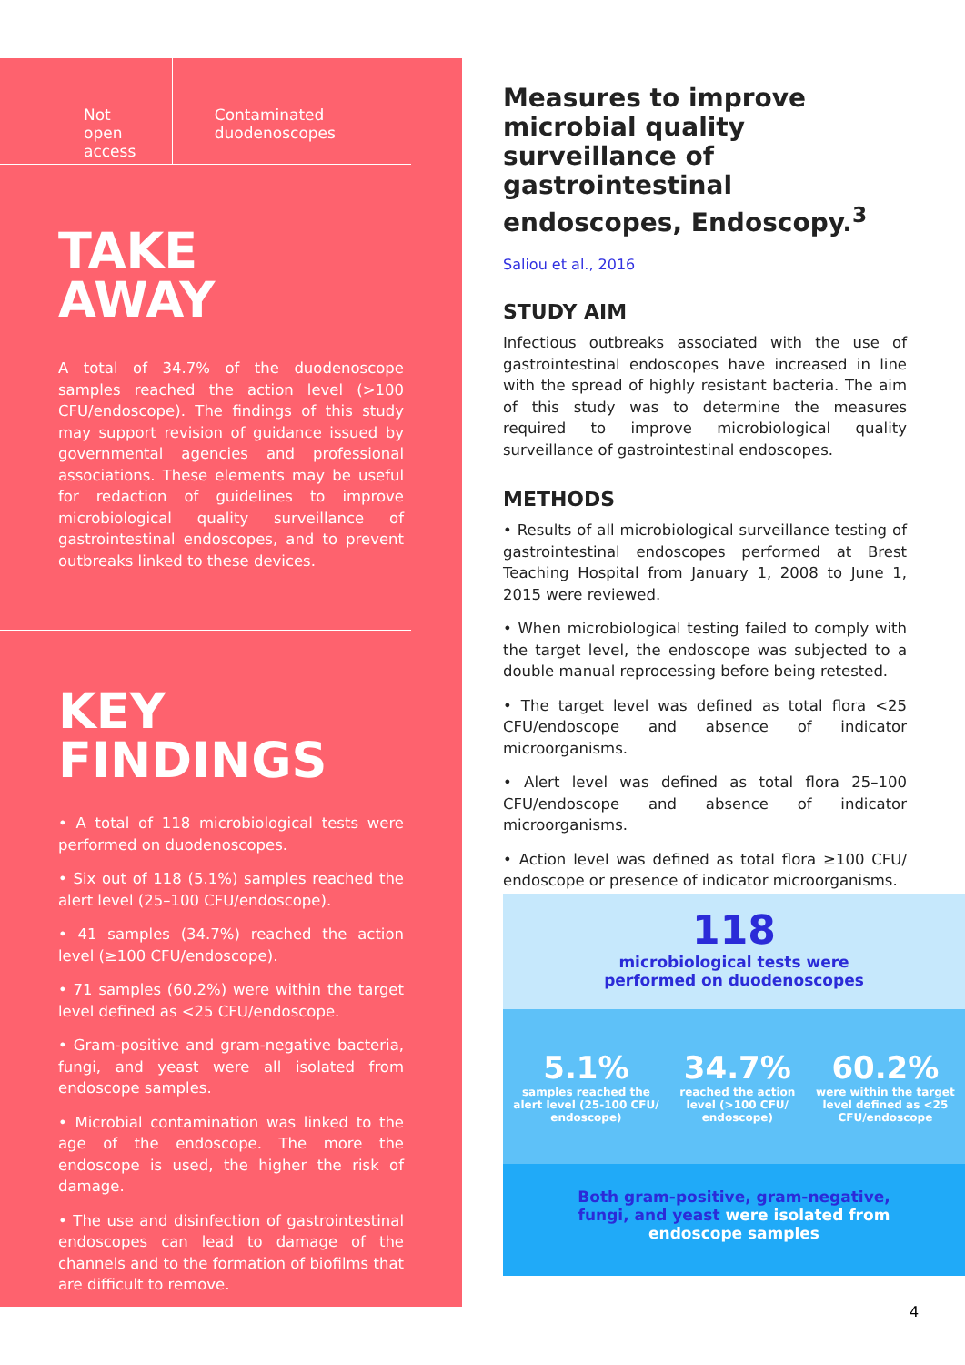Not open access
Contaminated duodenoscopes
TAKE
AWAY
A total of 34.7% of the duodenoscope samples reached the action level (>100 CFU/endoscope). The findings of this study may support revision of guidance issued by governmental agencies and professional associations. These elements may be useful for redaction of guidelines to improve microbiological quality surveillance of gastrointestinal endoscopes, and to prevent outbreaks linked to these devices.
KEY
FINDINGS
• A total of 118 microbiological tests were performed on duodenoscopes.
• Six out of 118 (5.1%) samples reached the alert level (25–100 CFU/endoscope).
• 41 samples (34.7%) reached the action level (≥100 CFU/endoscope).
• 71 samples (60.2%) were within the target level defined as <25 CFU/endoscope.
• Gram-positive and gram-negative bacteria, fungi, and yeast were all isolated from endoscope samples.
• Microbial contamination was linked to the age of the endoscope. The more the endoscope is used, the higher the risk of damage.
• The use and disinfection of gastrointestinal endoscopes can lead to damage of the channels and to the formation of biofilms that are difficult to remove.
Measures to improve microbial quality surveillance of gastrointestinal endoscopes, Endoscopy.<sup>3</sup>
Saliou et al., 2016
STUDY AIM
Infectious outbreaks associated with the use of gastrointestinal endoscopes have increased in line with the spread of highly resistant bacteria. The aim of this study was to determine the measures required to improve microbiological quality surveillance of gastrointestinal endoscopes.
METHODS
• Results of all microbiological surveillance testing of gastrointestinal endoscopes performed at Brest Teaching Hospital from January 1, 2008 to June 1, 2015 were reviewed.
• When microbiological testing failed to comply with the target level, the endoscope was subjected to a double manual reprocessing before being retested.
• The target level was defined as total flora <25 CFU/endoscope and absence of indicator microorganisms.
• Alert level was defined as total flora 25–100 CFU/endoscope and absence of indicator microorganisms.
• Action level was defined as total flora ≥100 CFU/ endoscope or presence of indicator microorganisms.
118
microbiological tests were
performed on duodenoscopes
5.1%
samples reached the
alert level (25-100 CFU/
endoscope)
34.7%
reached the action
level (>100 CFU/
endoscope)
60.2%
were within the target
level defined as <25
CFU/endoscope
Both gram-positive, gram-negative,
fungi, and yeast were isolated from
endoscope samples
4